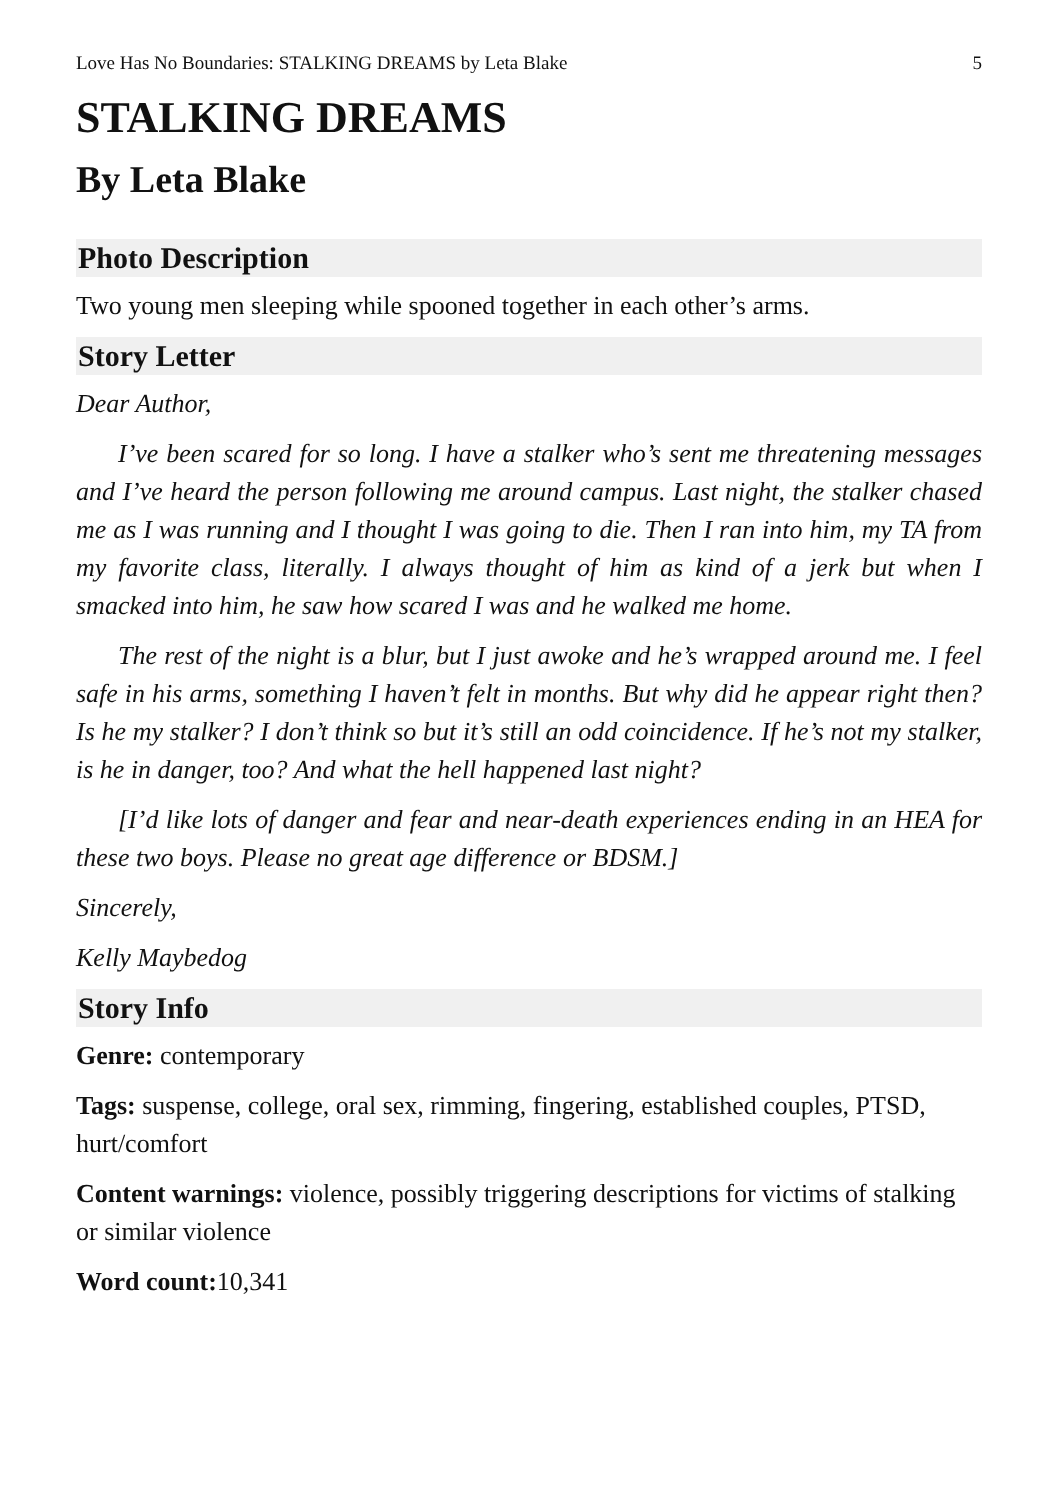Love Has No Boundaries: STALKING DREAMS by Leta Blake 5
STALKING DREAMS
By Leta Blake
Photo Description
Two young men sleeping while spooned together in each other’s arms.
Story Letter
Dear Author,
I’ve been scared for so long. I have a stalker who’s sent me threatening messages and I’ve heard the person following me around campus. Last night, the stalker chased me as I was running and I thought I was going to die. Then I ran into him, my TA from my favorite class, literally. I always thought of him as kind of a jerk but when I smacked into him, he saw how scared I was and he walked me home.
The rest of the night is a blur, but I just awoke and he’s wrapped around me. I feel safe in his arms, something I haven’t felt in months. But why did he appear right then? Is he my stalker? I don’t think so but it’s still an odd coincidence. If he’s not my stalker, is he in danger, too? And what the hell happened last night?
[I’d like lots of danger and fear and near-death experiences ending in an HEA for these two boys. Please no great age difference or BDSM.]
Sincerely,
Kelly Maybedog
Story Info
Genre: contemporary
Tags: suspense, college, oral sex, rimming, fingering, established couples, PTSD, hurt/comfort
Content warnings: violence, possibly triggering descriptions for victims of stalking or similar violence
Word count: 10,341